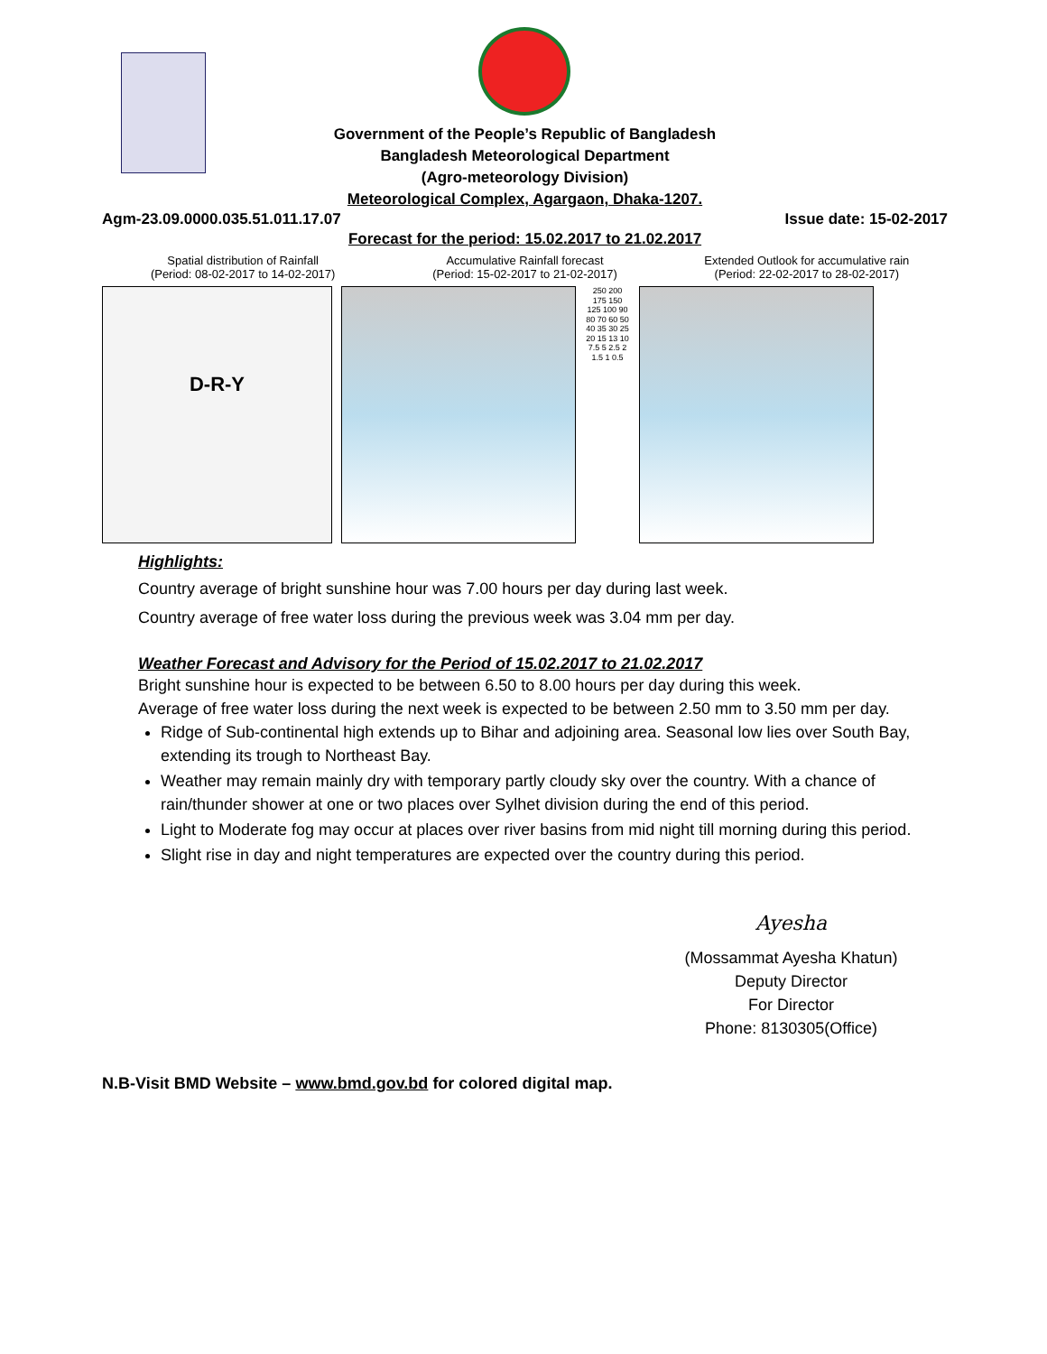Government of the People’s Republic of Bangladesh
Bangladesh Meteorological Department
(Agro-meteorology Division)
Meteorological Complex, Agargaon, Dhaka-1207.
Agm-23.09.0000.035.51.011.17.07 Issue date: 15-02-2017
Forecast for the period: 15.02.2017 to 21.02.2017
Spatial distribution of Rainfall
(Period: 08-02-2017 to 14-02-2017)
Accumulative Rainfall forecast
(Period: 15-02-2017 to 21-02-2017)
Extended Outlook for accumulative rain
(Period: 22-02-2017 to 28-02-2017)
D-R-Y
250 200 175 150 125 100 90 80 70 60 50 40 35 30 25 20 15 13 10 7.5 5 2.5 2 1.5 1 0.5
Highlights:
Country average of bright sunshine hour was 7.00 hours per day during last week.
Country average of free water loss during the previous week was 3.04 mm per day.
Weather Forecast and Advisory for the Period of 15.02.2017 to 21.02.2017
Bright sunshine hour is expected to be between 6.50 to 8.00 hours per day during this week.
Average of free water loss during the next week is expected to be between 2.50 mm to 3.50 mm per day.
Ridge of Sub-continental high extends up to Bihar and adjoining area. Seasonal low lies over South Bay, extending its trough to Northeast Bay.
Weather may remain mainly dry with temporary partly cloudy sky over the country. With a chance of rain/thunder shower at one or two places over Sylhet division during the end of this period.
Light to Moderate fog may occur at places over river basins from mid night till morning during this period.
Slight rise in day and night temperatures are expected over the country during this period.
Ayesha
(Mossammat Ayesha Khatun)
Deputy Director
For Director
Phone: 8130305(Office)
N.B-Visit BMD Website – www.bmd.gov.bd for colored digital map.